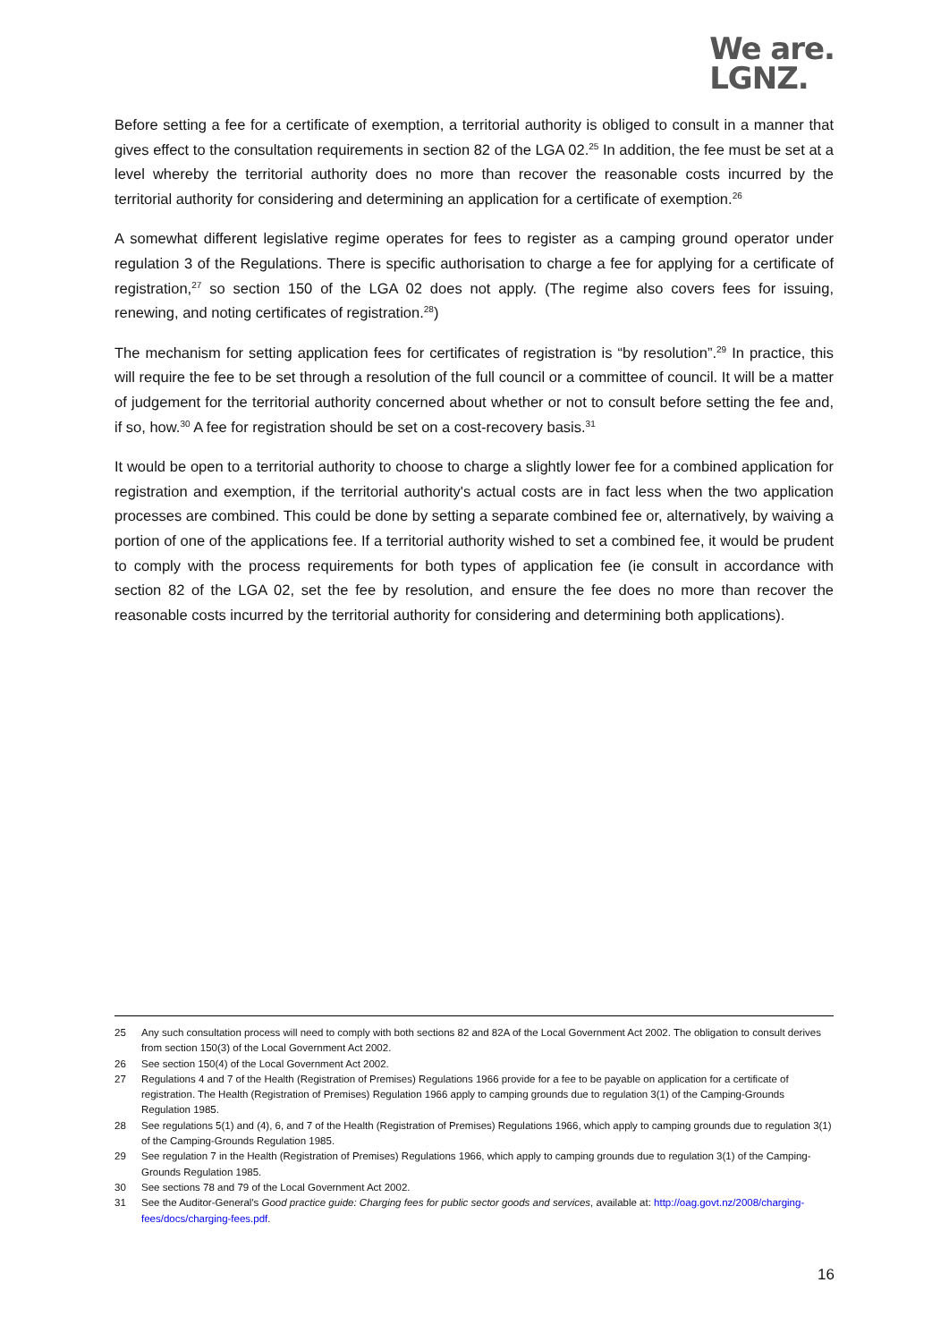We are.
LGNZ.
Before setting a fee for a certificate of exemption, a territorial authority is obliged to consult in a manner that gives effect to the consultation requirements in section 82 of the LGA 02.<sup>25</sup> In addition, the fee must be set at a level whereby the territorial authority does no more than recover the reasonable costs incurred by the territorial authority for considering and determining an application for a certificate of exemption.<sup>26</sup>
A somewhat different legislative regime operates for fees to register as a camping ground operator under regulation 3 of the Regulations. There is specific authorisation to charge a fee for applying for a certificate of registration,<sup>27</sup> so section 150 of the LGA 02 does not apply. (The regime also covers fees for issuing, renewing, and noting certificates of registration.<sup>28</sup>)
The mechanism for setting application fees for certificates of registration is “by resolution”.<sup>29</sup> In practice, this will require the fee to be set through a resolution of the full council or a committee of council. It will be a matter of judgement for the territorial authority concerned about whether or not to consult before setting the fee and, if so, how.<sup>30</sup> A fee for registration should be set on a cost-recovery basis.<sup>31</sup>
It would be open to a territorial authority to choose to charge a slightly lower fee for a combined application for registration and exemption, if the territorial authority's actual costs are in fact less when the two application processes are combined. This could be done by setting a separate combined fee or, alternatively, by waiving a portion of one of the applications fee. If a territorial authority wished to set a combined fee, it would be prudent to comply with the process requirements for both types of application fee (ie consult in accordance with section 82 of the LGA 02, set the fee by resolution, and ensure the fee does no more than recover the reasonable costs incurred by the territorial authority for considering and determining both applications).
25 Any such consultation process will need to comply with both sections 82 and 82A of the Local Government Act 2002. The obligation to consult derives from section 150(3) of the Local Government Act 2002.
26 See section 150(4) of the Local Government Act 2002.
27 Regulations 4 and 7 of the Health (Registration of Premises) Regulations 1966 provide for a fee to be payable on application for a certificate of registration. The Health (Registration of Premises) Regulation 1966 apply to camping grounds due to regulation 3(1) of the Camping-Grounds Regulation 1985.
28 See regulations 5(1) and (4), 6, and 7 of the Health (Registration of Premises) Regulations 1966, which apply to camping grounds due to regulation 3(1) of the Camping-Grounds Regulation 1985.
29 See regulation 7 in the Health (Registration of Premises) Regulations 1966, which apply to camping grounds due to regulation 3(1) of the Camping-Grounds Regulation 1985.
30 See sections 78 and 79 of the Local Government Act 2002.
31 See the Auditor-General's Good practice guide: Charging fees for public sector goods and services, available at: http://oag.govt.nz/2008/charging-fees/docs/charging-fees.pdf.
16